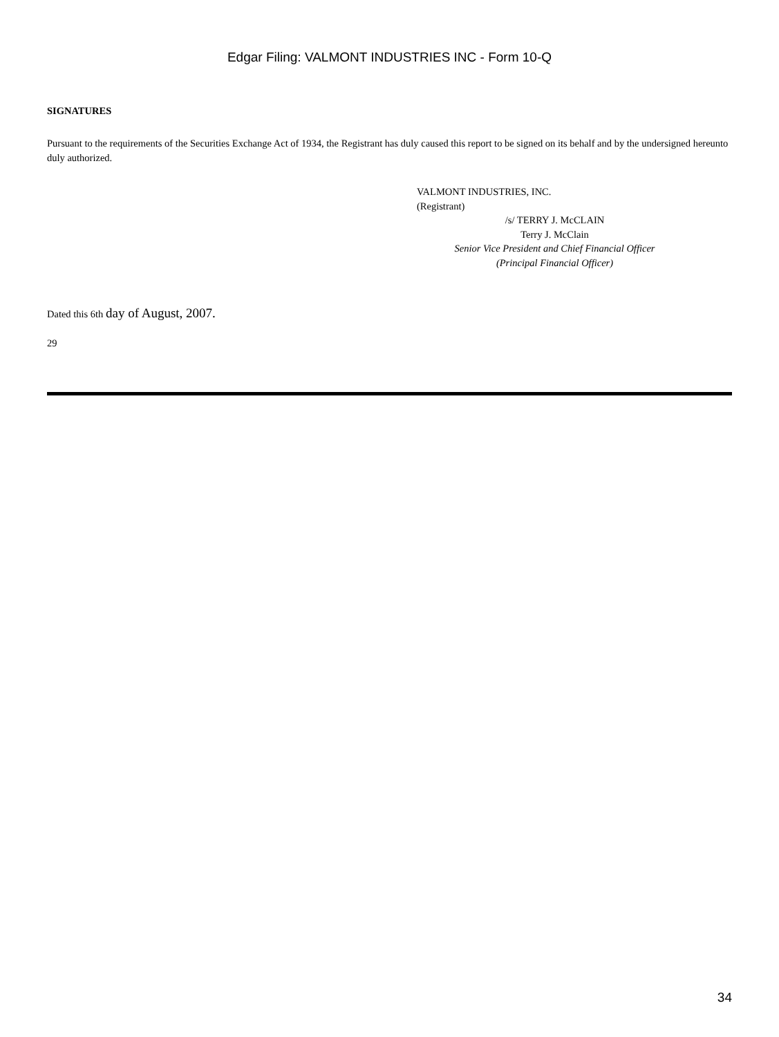Edgar Filing: VALMONT INDUSTRIES INC - Form 10-Q
SIGNATURES
Pursuant to the requirements of the Securities Exchange Act of 1934, the Registrant has duly caused this report to be signed on its behalf and by the undersigned hereunto duly authorized.
VALMONT INDUSTRIES, INC.
(Registrant)
/s/ TERRY J. McCLAIN
Terry J. McClain
Senior Vice President and Chief Financial Officer
(Principal Financial Officer)
Dated this 6th day of August, 2007.
29
34